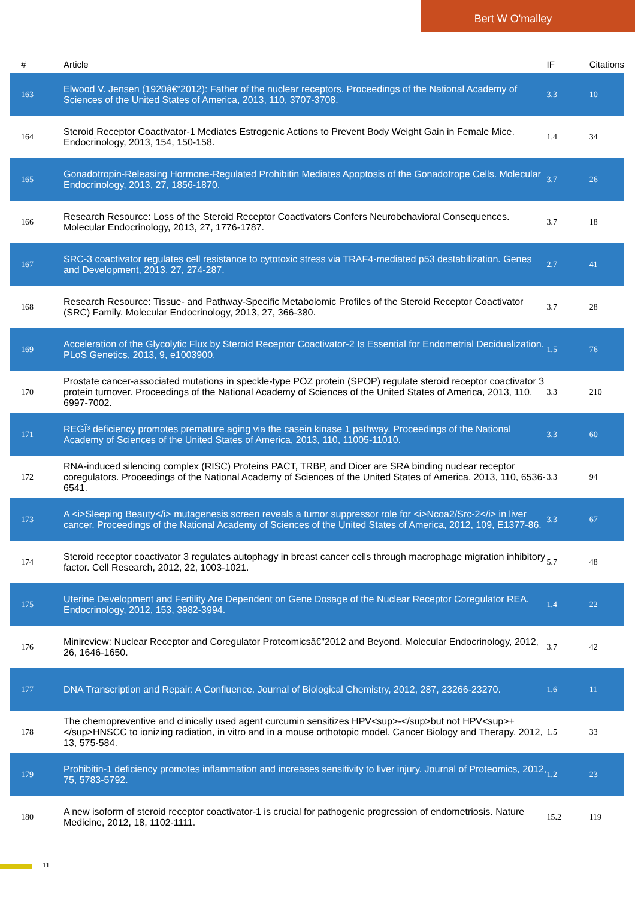Bert W O'malley
| # | Article | IF | Citations |
| --- | --- | --- | --- |
| 163 | Elwood V. Jensen (1920â€“2012): Father of the nuclear receptors. Proceedings of the National Academy of Sciences of the United States of America, 2013, 110, 3707-3708. | 3.3 | 10 |
| 164 | Steroid Receptor Coactivator-1 Mediates Estrogenic Actions to Prevent Body Weight Gain in Female Mice. Endocrinology, 2013, 154, 150-158. | 1.4 | 34 |
| 165 | Gonadotropin-Releasing Hormone-Regulated Prohibitin Mediates Apoptosis of the Gonadotrope Cells. Molecular Endocrinology, 2013, 27, 1856-1870. | 3.7 | 26 |
| 166 | Research Resource: Loss of the Steroid Receptor Coactivators Confers Neurobehavioral Consequences. Molecular Endocrinology, 2013, 27, 1776-1787. | 3.7 | 18 |
| 167 | SRC-3 coactivator regulates cell resistance to cytotoxic stress via TRAF4-mediated p53 destabilization. Genes and Development, 2013, 27, 274-287. | 2.7 | 41 |
| 168 | Research Resource: Tissue- and Pathway-Specific Metabolomic Profiles of the Steroid Receptor Coactivator (SRC) Family. Molecular Endocrinology, 2013, 27, 366-380. | 3.7 | 28 |
| 169 | Acceleration of the Glycolytic Flux by Steroid Receptor Coactivator-2 Is Essential for Endometrial Decidualization. PLoS Genetics, 2013, 9, e1003900. | 1.5 | 76 |
| 170 | Prostate cancer-associated mutations in speckle-type POZ protein (SPOP) regulate steroid receptor coactivator 3 protein turnover. Proceedings of the National Academy of Sciences of the United States of America, 2013, 110, 6997-7002. | 3.3 | 210 |
| 171 | REGÎ³ deficiency promotes premature aging via the casein kinase 1 pathway. Proceedings of the National Academy of Sciences of the United States of America, 2013, 110, 11005-11010. | 3.3 | 60 |
| 172 | RNA-induced silencing complex (RISC) Proteins PACT, TRBP, and Dicer are SRA binding nuclear receptor coregulators. Proceedings of the National Academy of Sciences of the United States of America, 2013, 110, 6536-6541. | 3.3 | 94 |
| 173 | A <i>Sleeping Beauty</i> mutagenesis screen reveals a tumor suppressor role for <i>Ncoa2/Src-2</i> in liver cancer. Proceedings of the National Academy of Sciences of the United States of America, 2012, 109, E1377-86. | 3.3 | 67 |
| 174 | Steroid receptor coactivator 3 regulates autophagy in breast cancer cells through macrophage migration inhibitory factor. Cell Research, 2012, 22, 1003-1021. | 5.7 | 48 |
| 175 | Uterine Development and Fertility Are Dependent on Gene Dosage of the Nuclear Receptor Coregulator REA. Endocrinology, 2012, 153, 3982-3994. | 1.4 | 22 |
| 176 | Minireview: Nuclear Receptor and Coregulator Proteomicsâ€”2012 and Beyond. Molecular Endocrinology, 2012, 26, 1646-1650. | 3.7 | 42 |
| 177 | DNA Transcription and Repair: A Confluence. Journal of Biological Chemistry, 2012, 287, 23266-23270. | 1.6 | 11 |
| 178 | The chemopreventive and clinically used agent curcumin sensitizes HPV<sup>-</sup>but not HPV<sup>+</sup>HNSCC to ionizing radiation, in vitro and in a mouse orthotopic model. Cancer Biology and Therapy, 2012, 13, 575-584. | 1.5 | 33 |
| 179 | Prohibitin-1 deficiency promotes inflammation and increases sensitivity to liver injury. Journal of Proteomics, 2012, 75, 5783-5792. | 1.2 | 23 |
| 180 | A new isoform of steroid receptor coactivator-1 is crucial for pathogenic progression of endometriosis. Nature Medicine, 2012, 18, 1102-1111. | 15.2 | 119 |
11